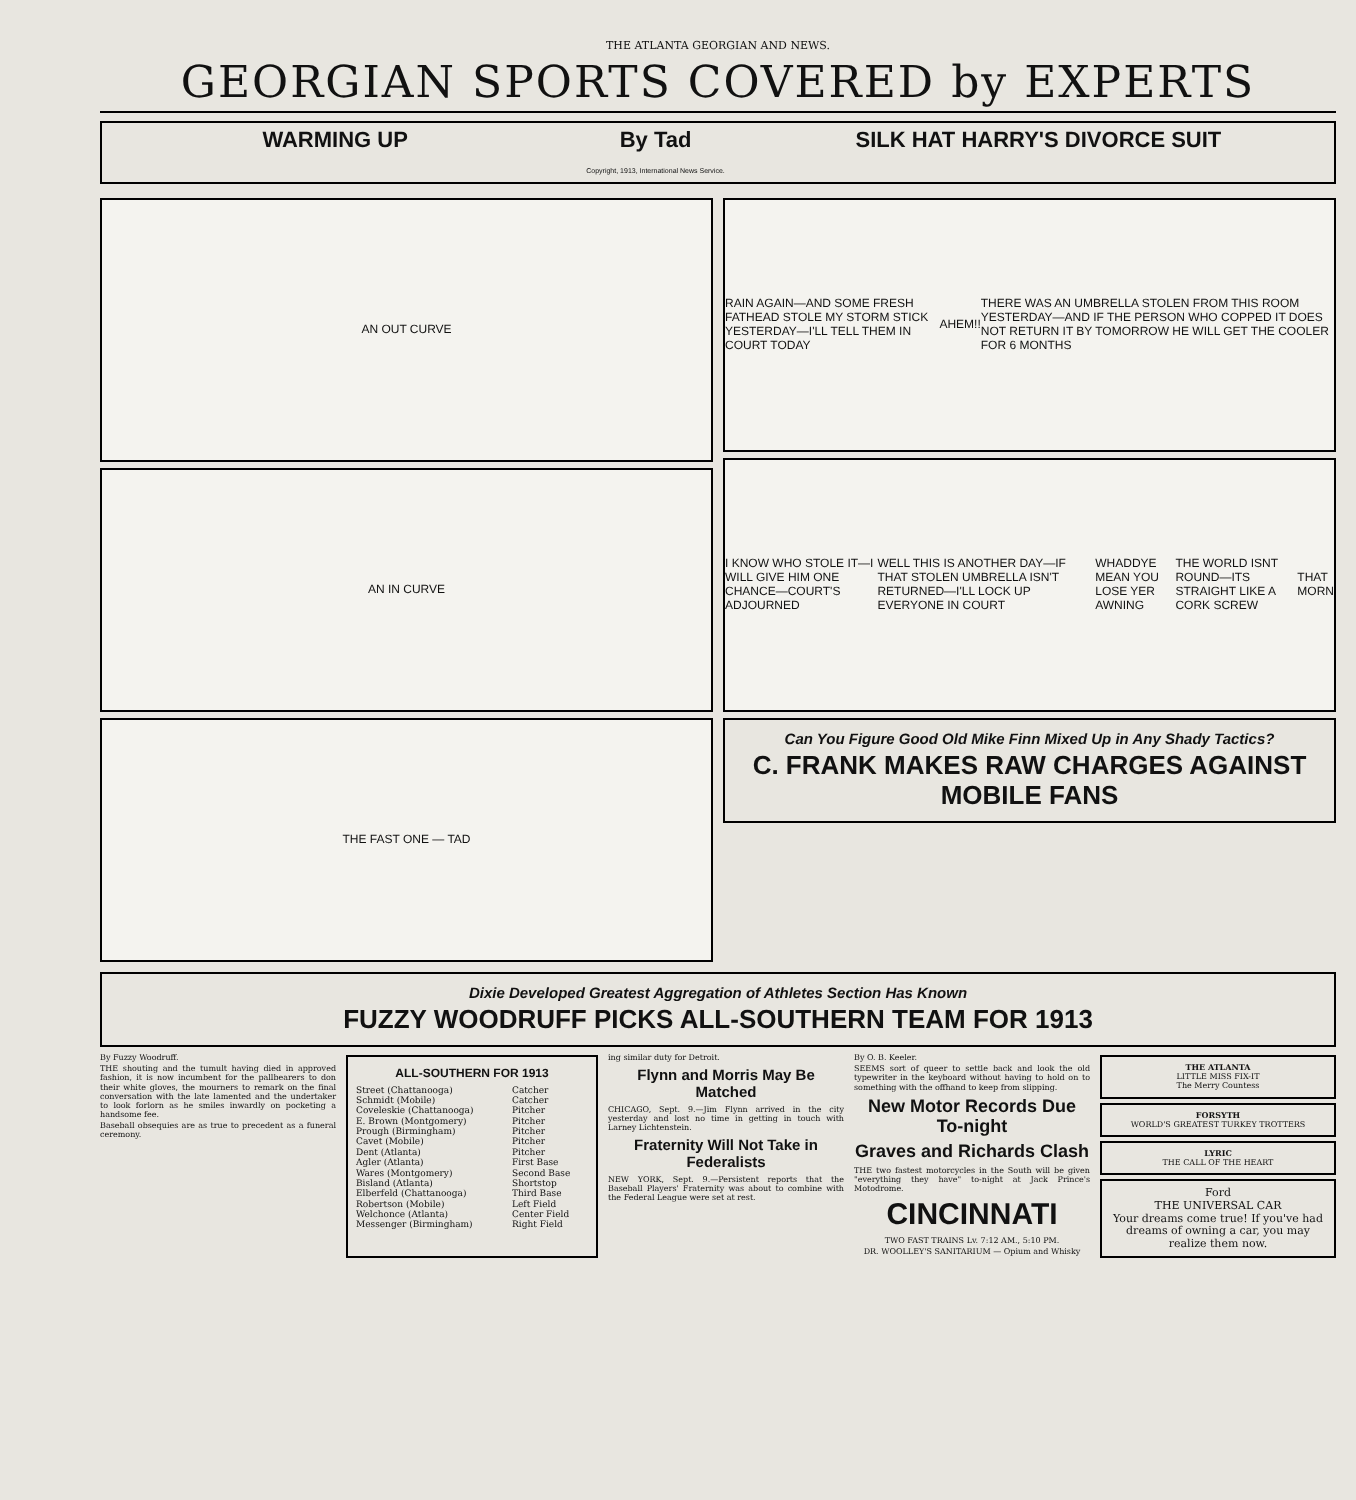THE ATLANTA GEORGIAN AND NEWS.
GEORGIAN SPORTS COVERED by EXPERTS
WARMING UP By Tad
Copyright, 1913, International News Service.
SILK HAT HARRY'S DIVORCE SUIT
AN OUT CURVE
AN IN CURVE
THE FAST ONE — TAD
RAIN AGAIN—AND SOME FRESH FATHEAD STOLE MY STORM STICK YESTERDAY—I'LL TELL THEM IN COURT TODAY AHEM!! THERE WAS AN UMBRELLA STOLEN FROM THIS ROOM YESTERDAY—AND IF THE PERSON WHO COPPED IT DOES NOT RETURN IT BY TOMORROW HE WILL GET THE COOLER FOR 6 MONTHS
I KNOW WHO STOLE IT—I WILL GIVE HIM ONE CHANCE—COURT'S ADJOURNED WELL THIS IS ANOTHER DAY—IF THAT STOLEN UMBRELLA ISN'T RETURNED—I'LL LOCK UP EVERYONE IN COURT WHADDYE MEAN YOU LOSE YER AWNING THE WORLD ISNT ROUND—ITS STRAIGHT LIKE A CORK SCREW THAT MORN
Can You Figure Good Old Mike Finn Mixed Up in Any Shady Tactics?
C. FRANK MAKES RAW CHARGES AGAINST MOBILE FANS
Dixie Developed Greatest Aggregation of Athletes Section Has Known
FUZZY WOODRUFF PICKS ALL-SOUTHERN TEAM FOR 1913
By Fuzzy Woodruff.
THE shouting and the tumult having died in approved fashion, it is now incumbent for the pallbearers to don their white gloves, the mourners to remark on the final conversation with the late lamented and the undertaker to look forlorn as he smiles inwardly on pocketing a handsome fee.
Baseball obsequies are as true to precedent as a funeral ceremony.
ALL-SOUTHERN FOR 1913
| Street (Chattanooga) | Catcher |
| Schmidt (Mobile) | Catcher |
| Coveleskie (Chattanooga) | Pitcher |
| E. Brown (Montgomery) | Pitcher |
| Prough (Birmingham) | Pitcher |
| Cavet (Mobile) | Pitcher |
| Dent (Atlanta) | Pitcher |
| Agler (Atlanta) | First Base |
| Wares (Montgomery) | Second Base |
| Bisland (Atlanta) | Shortstop |
| Elberfeld (Chattanooga) | Third Base |
| Robertson (Mobile) | Left Field |
| Welchonce (Atlanta) | Center Field |
| Messenger (Birmingham) | Right Field |
ing similar duty for Detroit.
Flynn and Morris May Be Matched
CHICAGO, Sept. 9.—Jim Flynn arrived in the city yesterday and lost no time in getting in touch with Larney Lichtenstein.
Fraternity Will Not Take in Federalists
NEW YORK, Sept. 9.—Persistent reports that the Baseball Players' Fraternity was about to combine with the Federal League were set at rest.
By O. B. Keeler.
SEEMS sort of queer to settle back and look the old typewriter in the keyboard without having to hold on to something with the offhand to keep from slipping.
New Motor Records Due To-night
Graves and Richards Clash
THE two fastest motorcycles in the South will be given "everything they have" to-night at Jack Prince's Motodrome.
CINCINNATI
TWO FAST TRAINS Lv. 7:12 AM., 5:10 PM.
DR. WOOLLEY'S SANITARIUM — Opium and Whisky
THE ATLANTA
LITTLE MISS FIX-IT
The Merry Countess
FORSYTH
WORLD'S GREATEST TURKEY TROTTERS
LYRIC
THE CALL OF THE HEART
Ford
THE UNIVERSAL CAR
Your dreams come true! If you've had dreams of owning a car, you may realize them now.